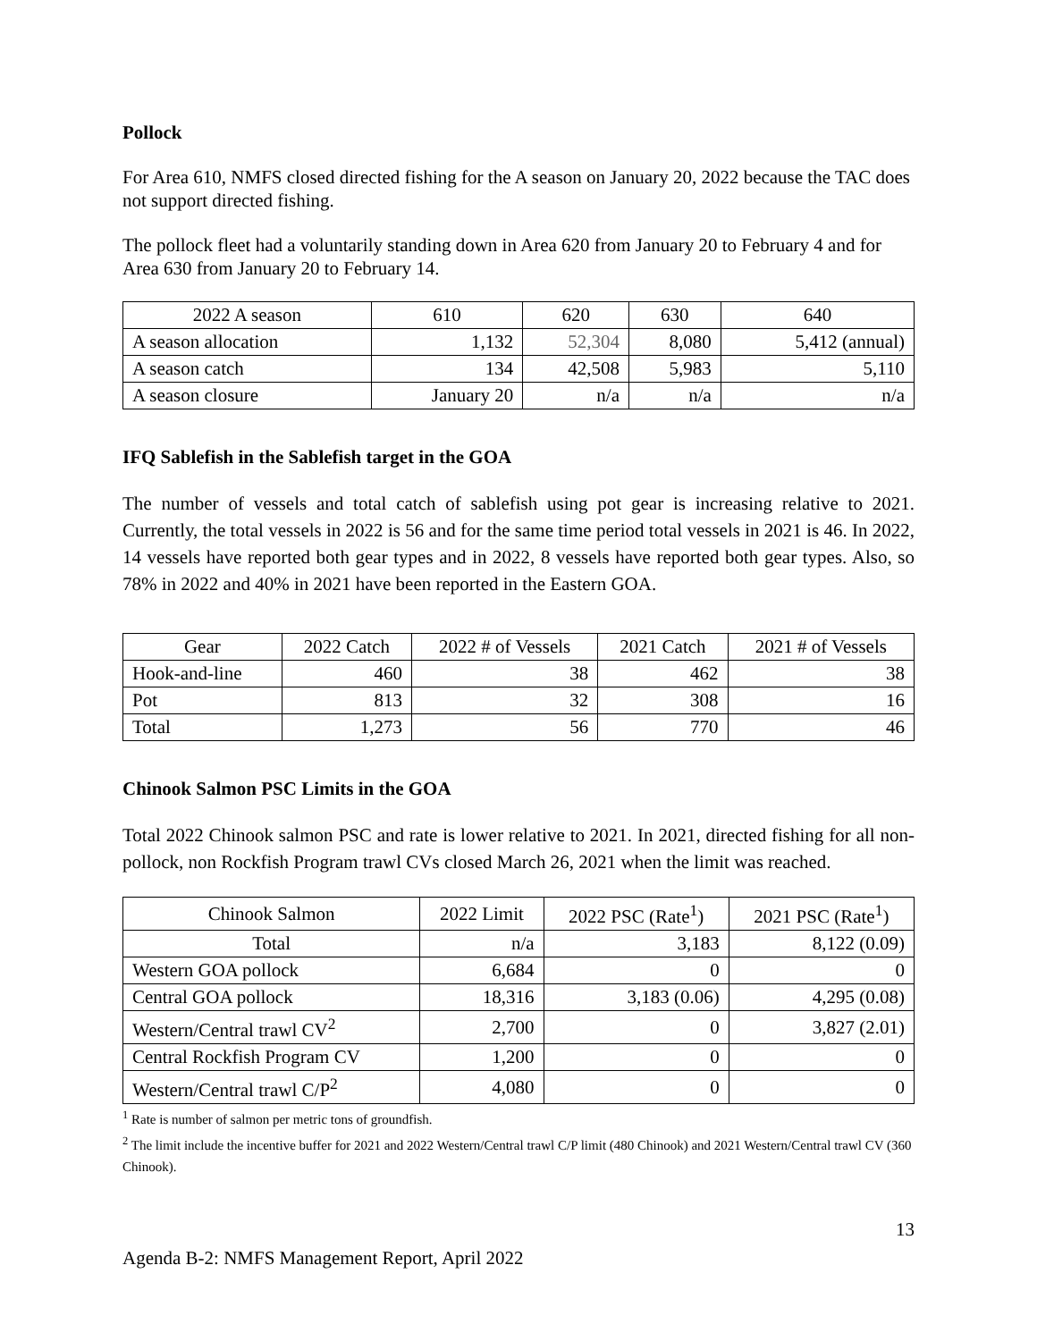Pollock
For Area 610, NMFS closed directed fishing for the A season on January 20, 2022 because the TAC does not support directed fishing.
The pollock fleet had a voluntarily standing down in Area 620 from January 20 to February 4 and for Area 630 from January 20 to February 14.
| 2022 A season | 610 | 620 | 630 | 640 |
| --- | --- | --- | --- | --- |
| A season allocation | 1,132 | 52,304 | 8,080 | 5,412 (annual) |
| A season catch | 134 | 42,508 | 5,983 | 5,110 |
| A season closure | January 20 | n/a | n/a | n/a |
IFQ Sablefish in the Sablefish target in the GOA
The number of vessels and total catch of sablefish using pot gear is increasing relative to 2021. Currently, the total vessels in 2022 is 56 and for the same time period total vessels in 2021 is 46. In 2022, 14 vessels have reported both gear types and in 2022, 8 vessels have reported both gear types. Also, so 78% in 2022 and 40% in 2021 have been reported in the Eastern GOA.
| Gear | 2022 Catch | 2022 # of Vessels | 2021 Catch | 2021 # of Vessels |
| --- | --- | --- | --- | --- |
| Hook-and-line | 460 | 38 | 462 | 38 |
| Pot | 813 | 32 | 308 | 16 |
| Total | 1,273 | 56 | 770 | 46 |
Chinook Salmon PSC Limits in the GOA
Total 2022 Chinook salmon PSC and rate is lower relative to 2021. In 2021, directed fishing for all non-pollock, non Rockfish Program trawl CVs closed March 26, 2021 when the limit was reached.
| Chinook Salmon | 2022 Limit | 2022 PSC (Rate<sup>1</sup>) | 2021 PSC (Rate<sup>1</sup>) |
| --- | --- | --- | --- |
| Total | n/a | 3,183 | 8,122 (0.09) |
| Western GOA pollock | 6,684 | 0 | 0 |
| Central GOA pollock | 18,316 | 3,183 (0.06) | 4,295 (0.08) |
| Western/Central trawl CV<sup>2</sup> | 2,700 | 0 | 3,827 (2.01) |
| Central Rockfish Program CV | 1,200 | 0 | 0 |
| Western/Central trawl C/P<sup>2</sup> | 4,080 | 0 | 0 |
<sup>1</sup> Rate is number of salmon per metric tons of groundfish.
<sup>2</sup> The limit include the incentive buffer for 2021 and 2022 Western/Central trawl C/P limit (480 Chinook) and 2021 Western/Central trawl CV (360 Chinook).
13
Agenda B-2: NMFS Management Report, April 2022